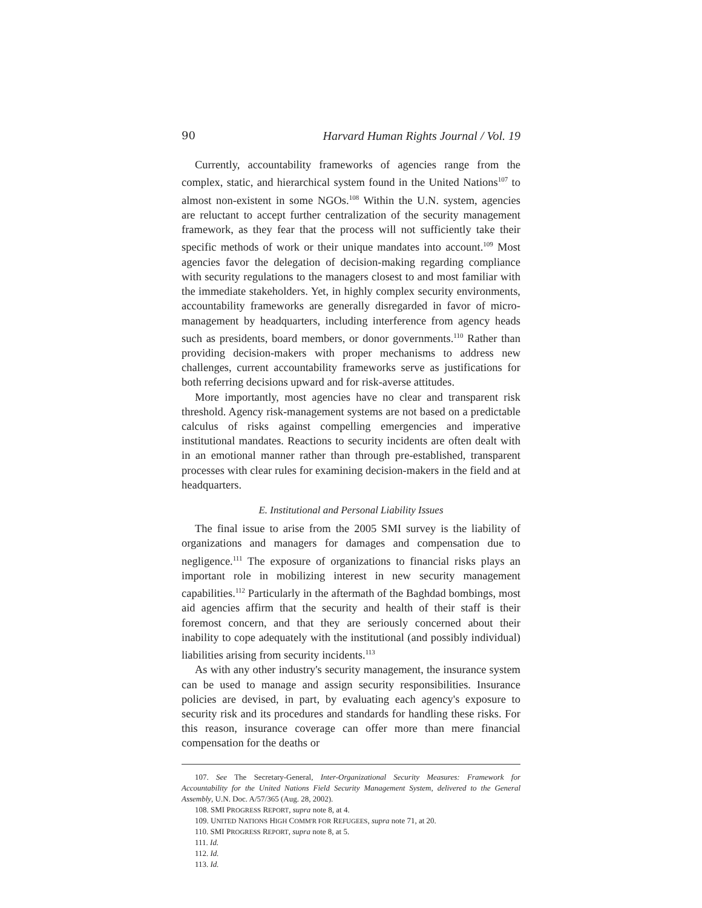90 Harvard Human Rights Journal / Vol. 19
Currently, accountability frameworks of agencies range from the complex, static, and hierarchical system found in the United Nations<sup>107</sup> to almost non-existent in some NGOs.<sup>108</sup> Within the U.N. system, agencies are reluctant to accept further centralization of the security management framework, as they fear that the process will not sufficiently take their specific methods of work or their unique mandates into account.<sup>109</sup> Most agencies favor the delegation of decision-making regarding compliance with security regulations to the managers closest to and most familiar with the immediate stakeholders. Yet, in highly complex security environments, accountability frameworks are generally disregarded in favor of micro-management by headquarters, including interference from agency heads such as presidents, board members, or donor governments.<sup>110</sup> Rather than providing decision-makers with proper mechanisms to address new challenges, current accountability frameworks serve as justifications for both referring decisions upward and for risk-averse attitudes.
More importantly, most agencies have no clear and transparent risk threshold. Agency risk-management systems are not based on a predictable calculus of risks against compelling emergencies and imperative institutional mandates. Reactions to security incidents are often dealt with in an emotional manner rather than through pre-established, transparent processes with clear rules for examining decision-makers in the field and at headquarters.
E. Institutional and Personal Liability Issues
The final issue to arise from the 2005 SMI survey is the liability of organizations and managers for damages and compensation due to negligence.<sup>111</sup> The exposure of organizations to financial risks plays an important role in mobilizing interest in new security management capabilities.<sup>112</sup> Particularly in the aftermath of the Baghdad bombings, most aid agencies affirm that the security and health of their staff is their foremost concern, and that they are seriously concerned about their inability to cope adequately with the institutional (and possibly individual) liabilities arising from security incidents.<sup>113</sup>
As with any other industry's security management, the insurance system can be used to manage and assign security responsibilities. Insurance policies are devised, in part, by evaluating each agency's exposure to security risk and its procedures and standards for handling these risks. For this reason, insurance coverage can offer more than mere financial compensation for the deaths or
107. See The Secretary-General, Inter-Organizational Security Measures: Framework for Accountability for the United Nations Field Security Management System, delivered to the General Assembly, U.N. Doc. A/57/365 (Aug. 28, 2002).
108. SMI PROGRESS REPORT, supra note 8, at 4.
109. UNITED NATIONS HIGH COMM'R FOR REFUGEES, supra note 71, at 20.
110. SMI PROGRESS REPORT, supra note 8, at 5.
111. Id.
112. Id.
113. Id.